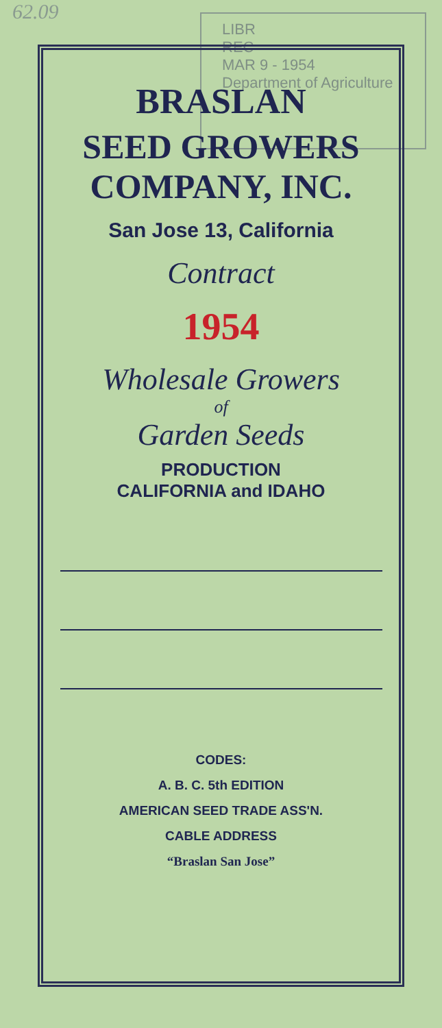62.09
LIBR
REC
MAR 9 - 1954
Department of Agriculture
BRASLAN
SEED GROWERS
COMPANY, INC.
San Jose 13, California
Contract
1954
Wholesale Growers
of
Garden Seeds
PRODUCTION
CALIFORNIA and IDAHO
CODES:
A. B. C. 5th EDITION
AMERICAN SEED TRADE ASS'N.
CABLE ADDRESS
“Braslan San Jose”